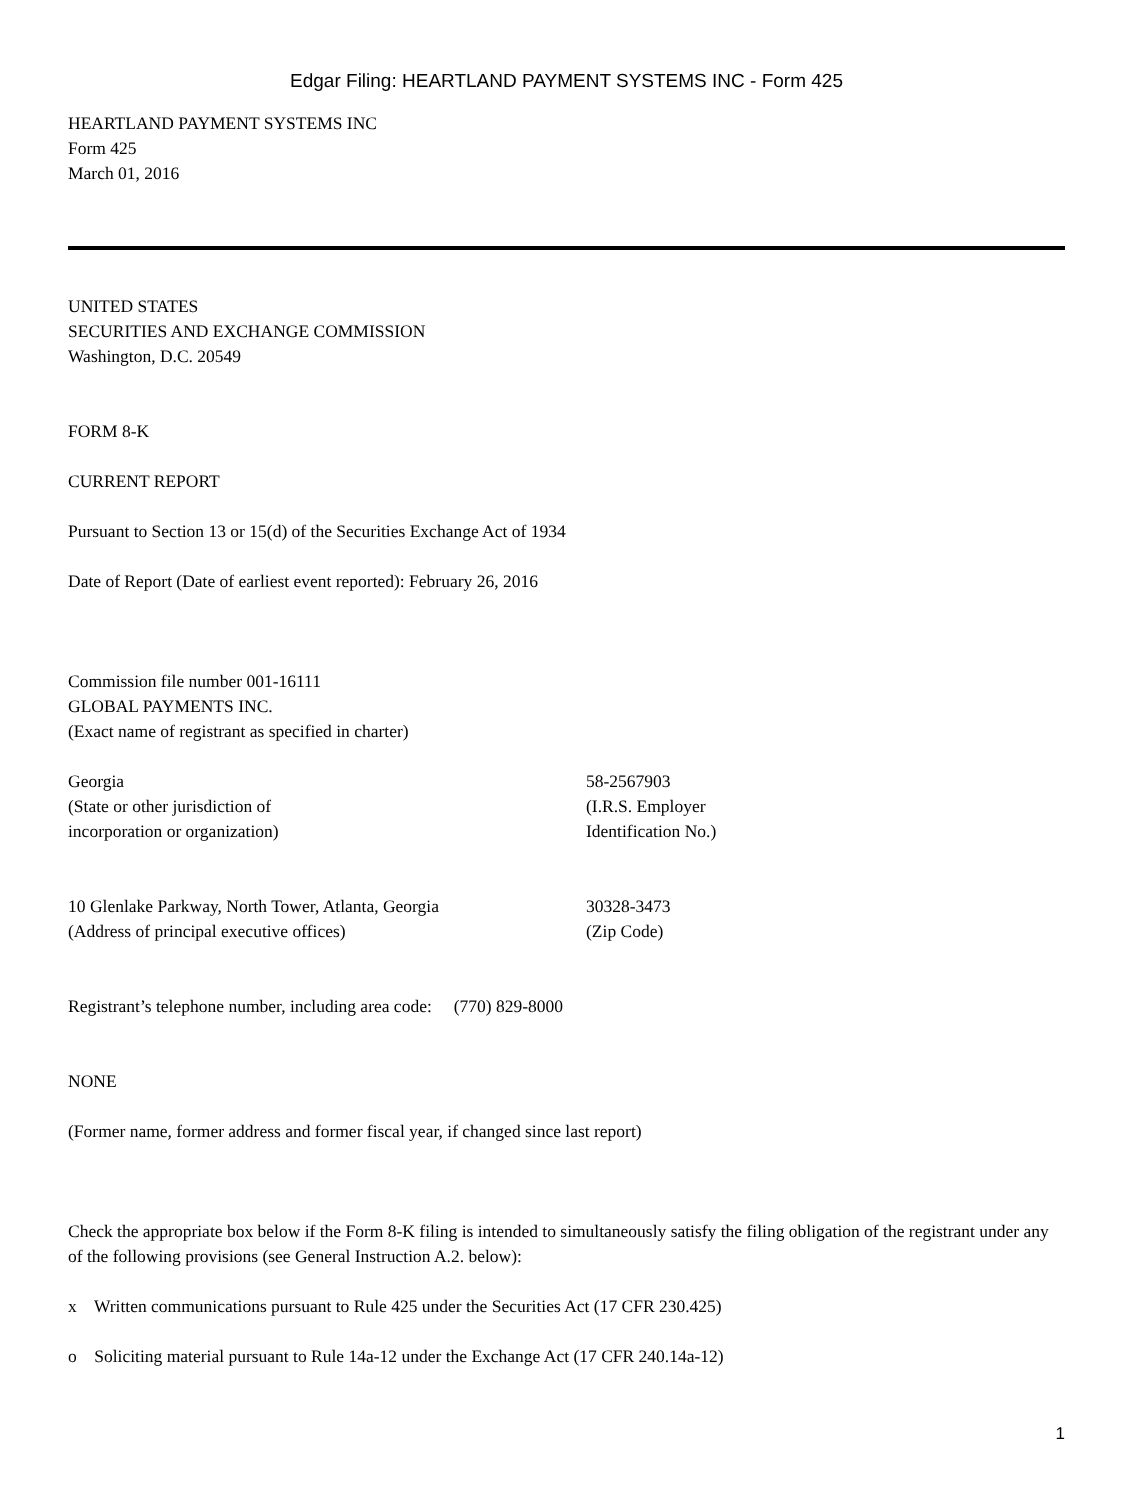Edgar Filing: HEARTLAND PAYMENT SYSTEMS INC - Form 425
HEARTLAND PAYMENT SYSTEMS INC
Form 425
March 01, 2016
UNITED STATES
SECURITIES AND EXCHANGE COMMISSION
Washington, D.C. 20549
FORM 8-K
CURRENT REPORT
Pursuant to Section 13 or 15(d) of the Securities Exchange Act of 1934
Date of Report (Date of earliest event reported): February 26, 2016
Commission file number 001-16111
GLOBAL PAYMENTS INC.
(Exact name of registrant as specified in charter)
Georgia
(State or other jurisdiction of
incorporation or organization)
58-2567903
(I.R.S. Employer
Identification No.)
10 Glenlake Parkway, North Tower, Atlanta, Georgia
(Address of principal executive offices)
30328-3473
(Zip Code)
Registrant’s telephone number, including area code: (770) 829-8000
NONE
(Former name, former address and former fiscal year, if changed since last report)
Check the appropriate box below if the Form 8-K filing is intended to simultaneously satisfy the filing obligation of the registrant under any of the following provisions (see General Instruction A.2. below):
x Written communications pursuant to Rule 425 under the Securities Act (17 CFR 230.425)
o Soliciting material pursuant to Rule 14a-12 under the Exchange Act (17 CFR 240.14a-12)
1